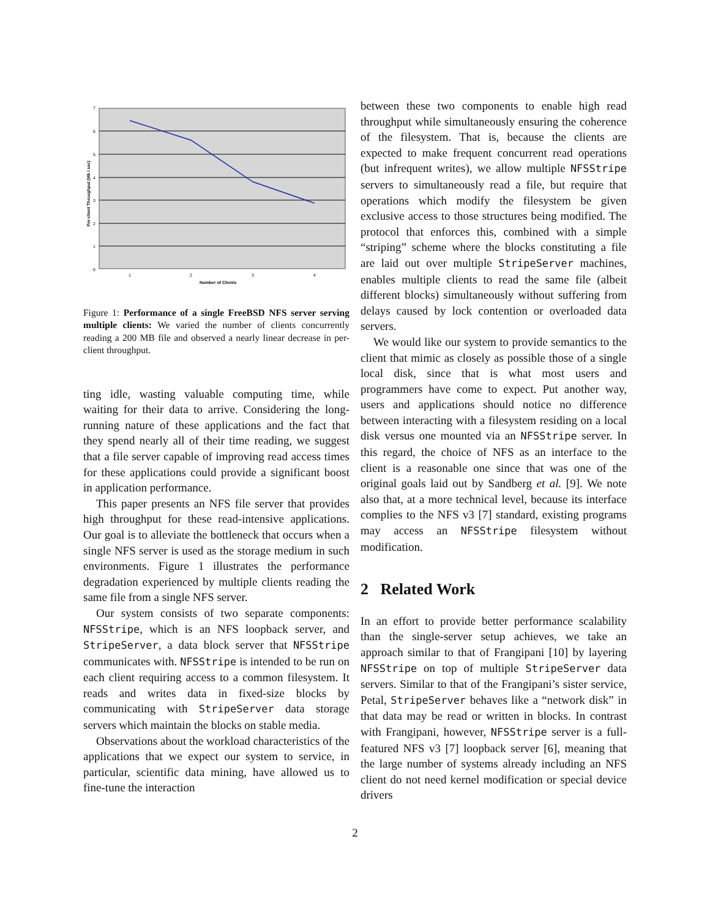7
6
5
4
3
2
1
0
1
2
3
4
Number of Clients
Per-client Throughput (Mb / sec)
Figure 1: Performance of a single FreeBSD NFS server serving multiple clients: We varied the number of clients concurrently reading a 200 MB file and observed a nearly linear decrease in per-client throughput.
ting idle, wasting valuable computing time, while waiting for their data to arrive. Considering the long-running nature of these applications and the fact that they spend nearly all of their time reading, we suggest that a file server capable of improving read access times for these applications could provide a significant boost in application performance.
This paper presents an NFS file server that provides high throughput for these read-intensive applications. Our goal is to alleviate the bottleneck that occurs when a single NFS server is used as the storage medium in such environments. Figure 1 illustrates the performance degradation experienced by multiple clients reading the same file from a single NFS server.
Our system consists of two separate components: NFSStripe, which is an NFS loopback server, and StripeServer, a data block server that NFSStripe communicates with. NFSStripe is intended to be run on each client requiring access to a common filesystem. It reads and writes data in fixed-size blocks by communicating with StripeServer data storage servers which maintain the blocks on stable media.
Observations about the workload characteristics of the applications that we expect our system to service, in particular, scientific data mining, have allowed us to fine-tune the interaction
between these two components to enable high read throughput while simultaneously ensuring the coherence of the filesystem. That is, because the clients are expected to make frequent concurrent read operations (but infrequent writes), we allow multiple NFSStripe servers to simultaneously read a file, but require that operations which modify the filesystem be given exclusive access to those structures being modified. The protocol that enforces this, combined with a simple “striping” scheme where the blocks constituting a file are laid out over multiple StripeServer machines, enables multiple clients to read the same file (albeit different blocks) simultaneously without suffering from delays caused by lock contention or overloaded data servers.
We would like our system to provide semantics to the client that mimic as closely as possible those of a single local disk, since that is what most users and programmers have come to expect. Put another way, users and applications should notice no difference between interacting with a filesystem residing on a local disk versus one mounted via an NFSStripe server. In this regard, the choice of NFS as an interface to the client is a reasonable one since that was one of the original goals laid out by Sandberg et al. [9]. We note also that, at a more technical level, because its interface complies to the NFS v3 [7] standard, existing programs may access an NFSStripe filesystem without modification.
2 Related Work
In an effort to provide better performance scalability than the single-server setup achieves, we take an approach similar to that of Frangipani [10] by layering NFSStripe on top of multiple StripeServer data servers. Similar to that of the Frangipani’s sister service, Petal, StripeServer behaves like a “network disk” in that data may be read or written in blocks. In contrast with Frangipani, however, NFSStripe server is a full-featured NFS v3 [7] loopback server [6], meaning that the large number of systems already including an NFS client do not need kernel modification or special device drivers
2